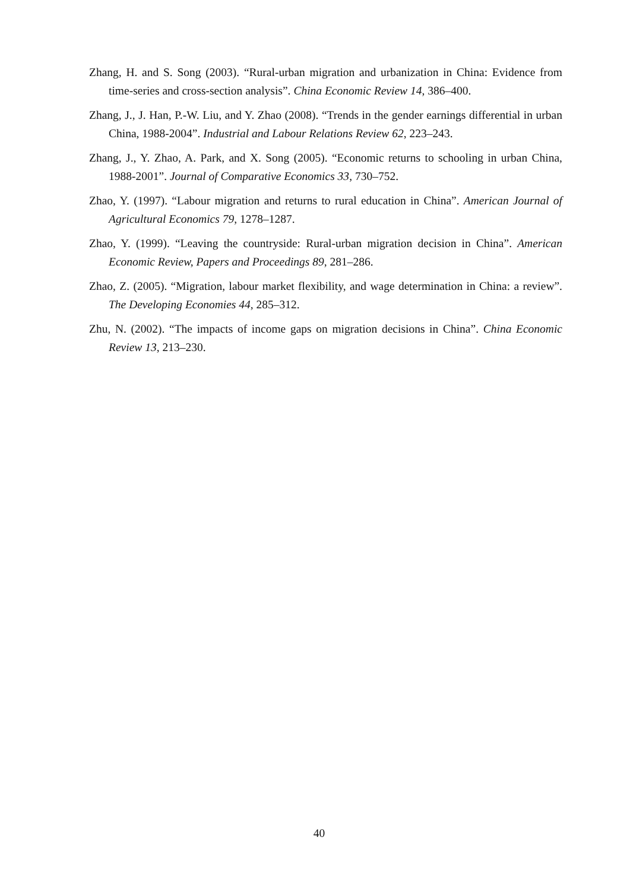Zhang, H. and S. Song (2003). “Rural-urban migration and urbanization in China: Evidence from time-series and cross-section analysis”. China Economic Review 14, 386–400.
Zhang, J., J. Han, P.-W. Liu, and Y. Zhao (2008). “Trends in the gender earnings differential in urban China, 1988-2004”. Industrial and Labour Relations Review 62, 223–243.
Zhang, J., Y. Zhao, A. Park, and X. Song (2005). “Economic returns to schooling in urban China, 1988-2001”. Journal of Comparative Economics 33, 730–752.
Zhao, Y. (1997). “Labour migration and returns to rural education in China”. American Journal of Agricultural Economics 79, 1278–1287.
Zhao, Y. (1999). “Leaving the countryside: Rural-urban migration decision in China”. American Economic Review, Papers and Proceedings 89, 281–286.
Zhao, Z. (2005). “Migration, labour market flexibility, and wage determination in China: a review”. The Developing Economies 44, 285–312.
Zhu, N. (2002). “The impacts of income gaps on migration decisions in China”. China Economic Review 13, 213–230.
40